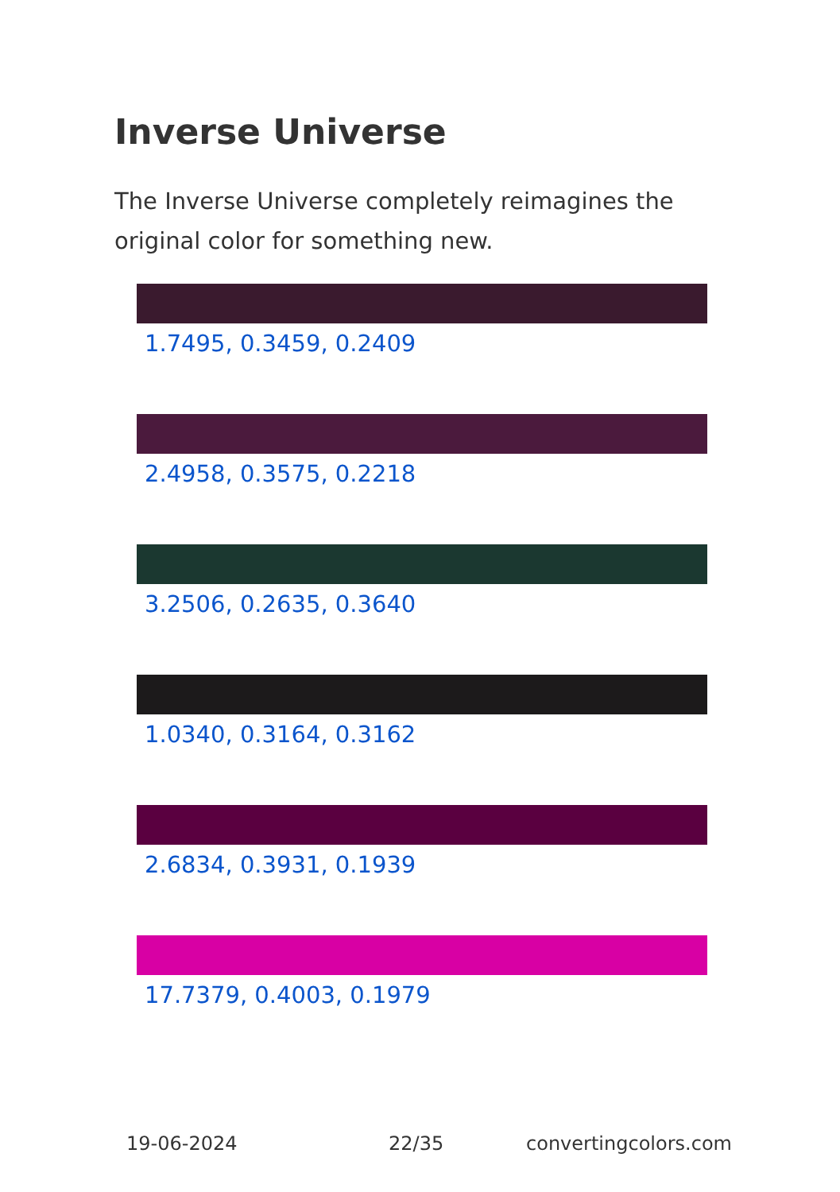Inverse Universe
The Inverse Universe completely reimagines the original color for something new.
1.7495, 0.3459, 0.2409
2.4958, 0.3575, 0.2218
3.2506, 0.2635, 0.3640
1.0340, 0.3164, 0.3162
2.6834, 0.3931, 0.1939
17.7379, 0.4003, 0.1979
19-06-2024 22/35 convertingcolors.com